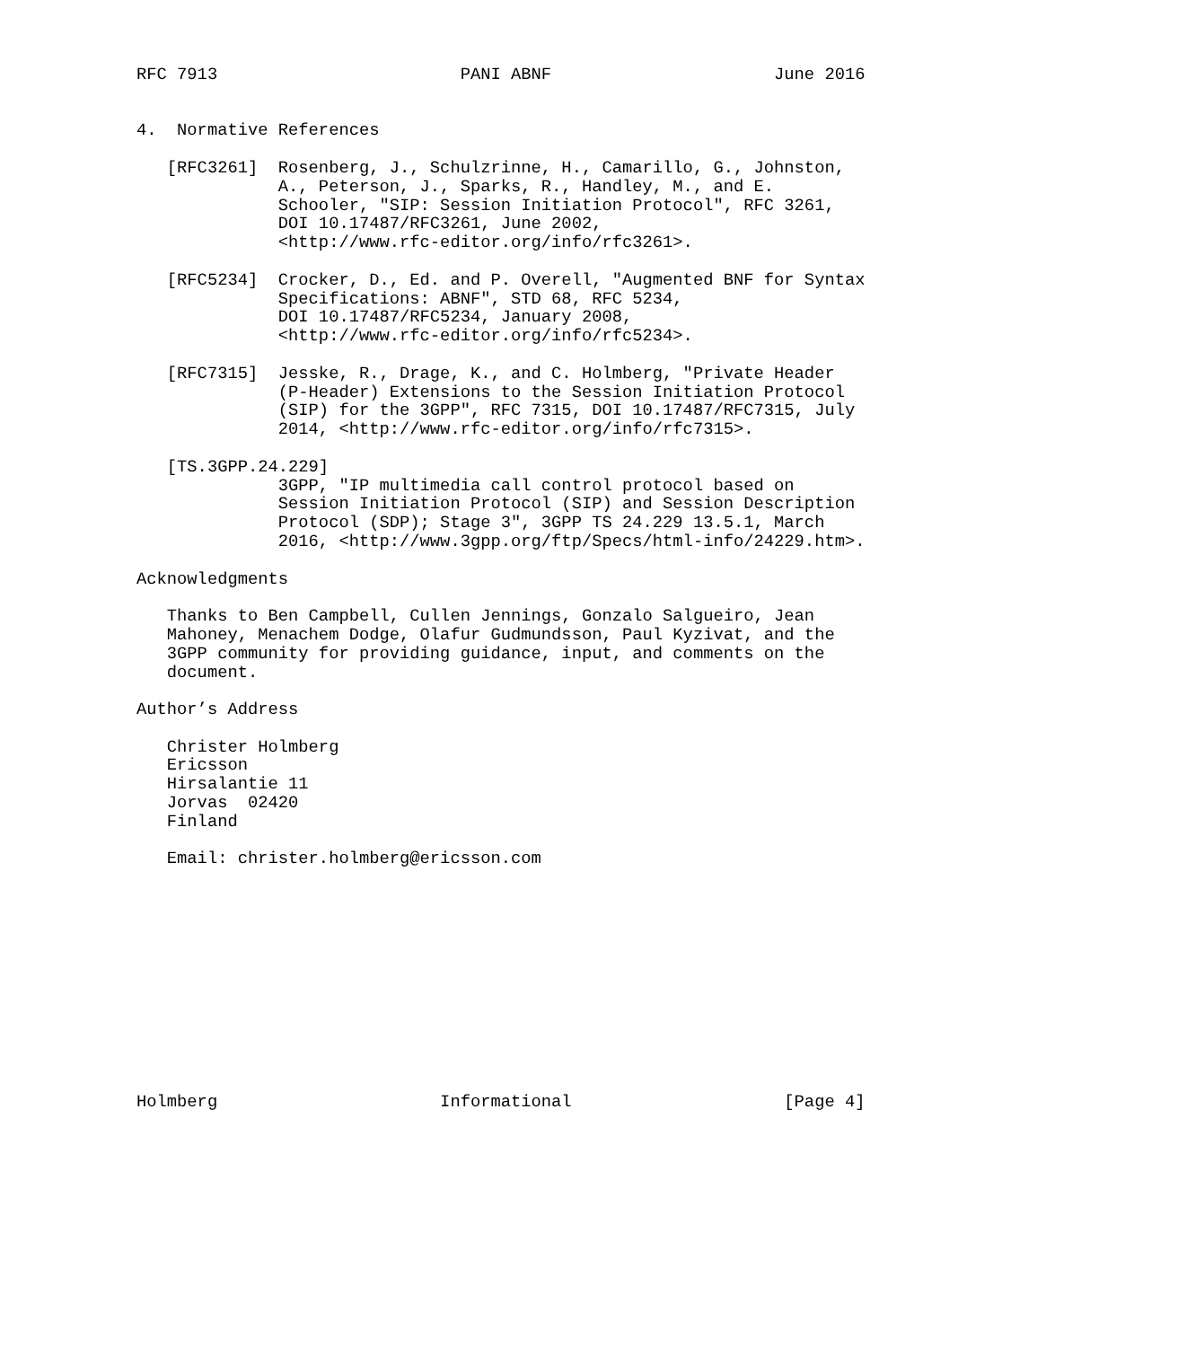RFC 7913                        PANI ABNF                      June 2016


4.  Normative References

   [RFC3261]  Rosenberg, J., Schulzrinne, H., Camarillo, G., Johnston,
              A., Peterson, J., Sparks, R., Handley, M., and E.
              Schooler, "SIP: Session Initiation Protocol", RFC 3261,
              DOI 10.17487/RFC3261, June 2002,
              <http://www.rfc-editor.org/info/rfc3261>.

   [RFC5234]  Crocker, D., Ed. and P. Overell, "Augmented BNF for Syntax
              Specifications: ABNF", STD 68, RFC 5234,
              DOI 10.17487/RFC5234, January 2008,
              <http://www.rfc-editor.org/info/rfc5234>.

   [RFC7315]  Jesske, R., Drage, K., and C. Holmberg, "Private Header
              (P-Header) Extensions to the Session Initiation Protocol
              (SIP) for the 3GPP", RFC 7315, DOI 10.17487/RFC7315, July
              2014, <http://www.rfc-editor.org/info/rfc7315>.

   [TS.3GPP.24.229]
              3GPP, "IP multimedia call control protocol based on
              Session Initiation Protocol (SIP) and Session Description
              Protocol (SDP); Stage 3", 3GPP TS 24.229 13.5.1, March
              2016, <http://www.3gpp.org/ftp/Specs/html-info/24229.htm>.

Acknowledgments

   Thanks to Ben Campbell, Cullen Jennings, Gonzalo Salgueiro, Jean
   Mahoney, Menachem Dodge, Olafur Gudmundsson, Paul Kyzivat, and the
   3GPP community for providing guidance, input, and comments on the
   document.

Author’s Address

   Christer Holmberg
   Ericsson
   Hirsalantie 11
   Jorvas  02420
   Finland

   Email: christer.holmberg@ericsson.com












Holmberg                      Informational                     [Page 4]